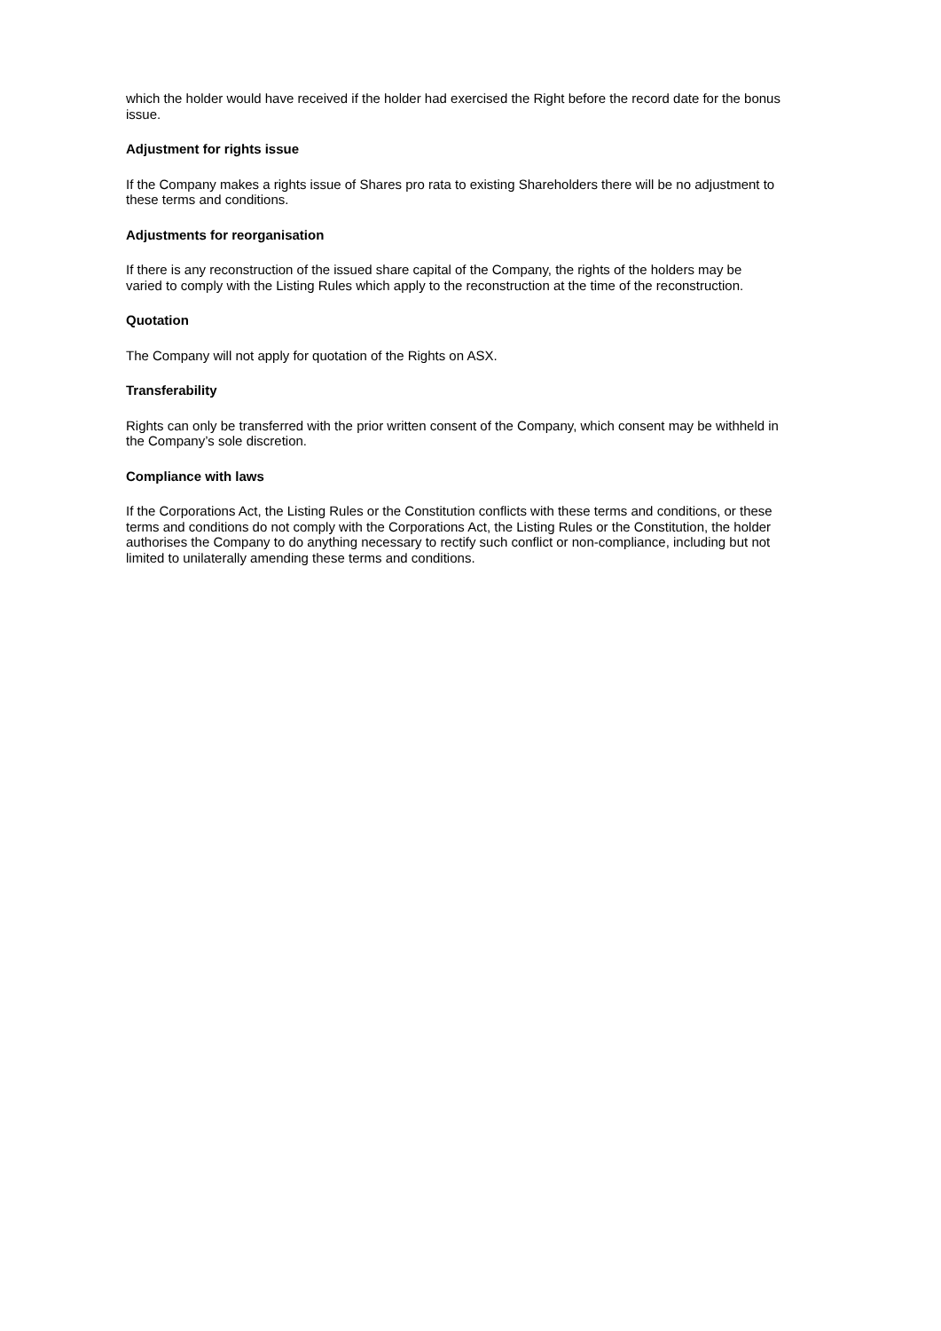which the holder would have received if the holder had exercised the Right before the record date for the bonus issue.
Adjustment for rights issue
If the Company makes a rights issue of Shares pro rata to existing Shareholders there will be no adjustment to these terms and conditions.
Adjustments for reorganisation
If there is any reconstruction of the issued share capital of the Company, the rights of the holders may be varied to comply with the Listing Rules which apply to the reconstruction at the time of the reconstruction.
Quotation
The Company will not apply for quotation of the Rights on ASX.
Transferability
Rights can only be transferred with the prior written consent of the Company, which consent may be withheld in the Company’s sole discretion.
Compliance with laws
If the Corporations Act, the Listing Rules or the Constitution conflicts with these terms and conditions, or these terms and conditions do not comply with the Corporations Act, the Listing Rules or the Constitution, the holder authorises the Company to do anything necessary to rectify such conflict or non-compliance, including but not limited to unilaterally amending these terms and conditions.